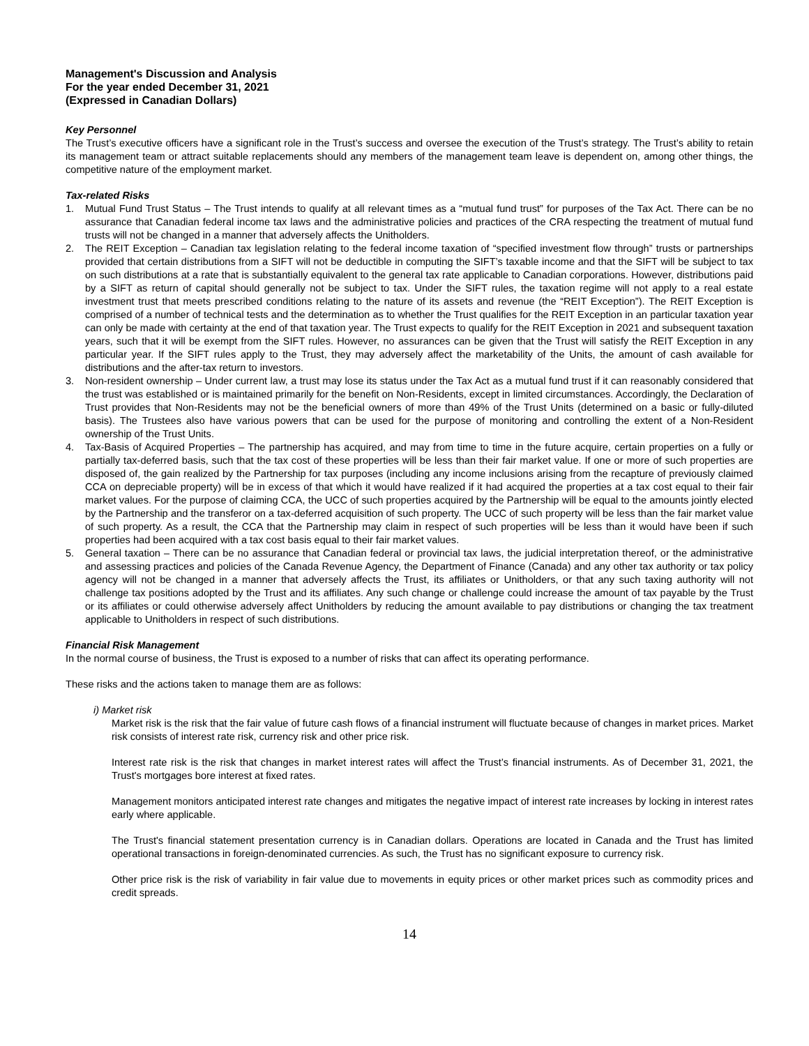Management's Discussion and Analysis
For the year ended December 31, 2021
(Expressed in Canadian Dollars)
Key Personnel
The Trust’s executive officers have a significant role in the Trust’s success and oversee the execution of the Trust’s strategy. The Trust’s ability to retain its management team or attract suitable replacements should any members of the management team leave is dependent on, among other things, the competitive nature of the employment market.
Tax-related Risks
1. Mutual Fund Trust Status – The Trust intends to qualify at all relevant times as a “mutual fund trust” for purposes of the Tax Act. There can be no assurance that Canadian federal income tax laws and the administrative policies and practices of the CRA respecting the treatment of mutual fund trusts will not be changed in a manner that adversely affects the Unitholders.
2. The REIT Exception – Canadian tax legislation relating to the federal income taxation of “specified investment flow through” trusts or partnerships provided that certain distributions from a SIFT will not be deductible in computing the SIFT’s taxable income and that the SIFT will be subject to tax on such distributions at a rate that is substantially equivalent to the general tax rate applicable to Canadian corporations. However, distributions paid by a SIFT as return of capital should generally not be subject to tax. Under the SIFT rules, the taxation regime will not apply to a real estate investment trust that meets prescribed conditions relating to the nature of its assets and revenue (the “REIT Exception”). The REIT Exception is comprised of a number of technical tests and the determination as to whether the Trust qualifies for the REIT Exception in an particular taxation year can only be made with certainty at the end of that taxation year. The Trust expects to qualify for the REIT Exception in 2021 and subsequent taxation years, such that it will be exempt from the SIFT rules. However, no assurances can be given that the Trust will satisfy the REIT Exception in any particular year. If the SIFT rules apply to the Trust, they may adversely affect the marketability of the Units, the amount of cash available for distributions and the after-tax return to investors.
3. Non-resident ownership – Under current law, a trust may lose its status under the Tax Act as a mutual fund trust if it can reasonably considered that the trust was established or is maintained primarily for the benefit on Non-Residents, except in limited circumstances. Accordingly, the Declaration of Trust provides that Non-Residents may not be the beneficial owners of more than 49% of the Trust Units (determined on a basic or fully-diluted basis). The Trustees also have various powers that can be used for the purpose of monitoring and controlling the extent of a Non-Resident ownership of the Trust Units.
4. Tax-Basis of Acquired Properties – The partnership has acquired, and may from time to time in the future acquire, certain properties on a fully or partially tax-deferred basis, such that the tax cost of these properties will be less than their fair market value. If one or more of such properties are disposed of, the gain realized by the Partnership for tax purposes (including any income inclusions arising from the recapture of previously claimed CCA on depreciable property) will be in excess of that which it would have realized if it had acquired the properties at a tax cost equal to their fair market values. For the purpose of claiming CCA, the UCC of such properties acquired by the Partnership will be equal to the amounts jointly elected by the Partnership and the transferor on a tax-deferred acquisition of such property. The UCC of such property will be less than the fair market value of such property. As a result, the CCA that the Partnership may claim in respect of such properties will be less than it would have been if such properties had been acquired with a tax cost basis equal to their fair market values.
5. General taxation – There can be no assurance that Canadian federal or provincial tax laws, the judicial interpretation thereof, or the administrative and assessing practices and policies of the Canada Revenue Agency, the Department of Finance (Canada) and any other tax authority or tax policy agency will not be changed in a manner that adversely affects the Trust, its affiliates or Unitholders, or that any such taxing authority will not challenge tax positions adopted by the Trust and its affiliates. Any such change or challenge could increase the amount of tax payable by the Trust or its affiliates or could otherwise adversely affect Unitholders by reducing the amount available to pay distributions or changing the tax treatment applicable to Unitholders in respect of such distributions.
Financial Risk Management
In the normal course of business, the Trust is exposed to a number of risks that can affect its operating performance.
These risks and the actions taken to manage them are as follows:
i) Market risk
Market risk is the risk that the fair value of future cash flows of a financial instrument will fluctuate because of changes in market prices. Market risk consists of interest rate risk, currency risk and other price risk.
Interest rate risk is the risk that changes in market interest rates will affect the Trust’s financial instruments. As of December 31, 2021, the Trust's mortgages bore interest at fixed rates.
Management monitors anticipated interest rate changes and mitigates the negative impact of interest rate increases by locking in interest rates early where applicable.
The Trust's financial statement presentation currency is in Canadian dollars. Operations are located in Canada and the Trust has limited operational transactions in foreign-denominated currencies. As such, the Trust has no significant exposure to currency risk.
Other price risk is the risk of variability in fair value due to movements in equity prices or other market prices such as commodity prices and credit spreads.
14